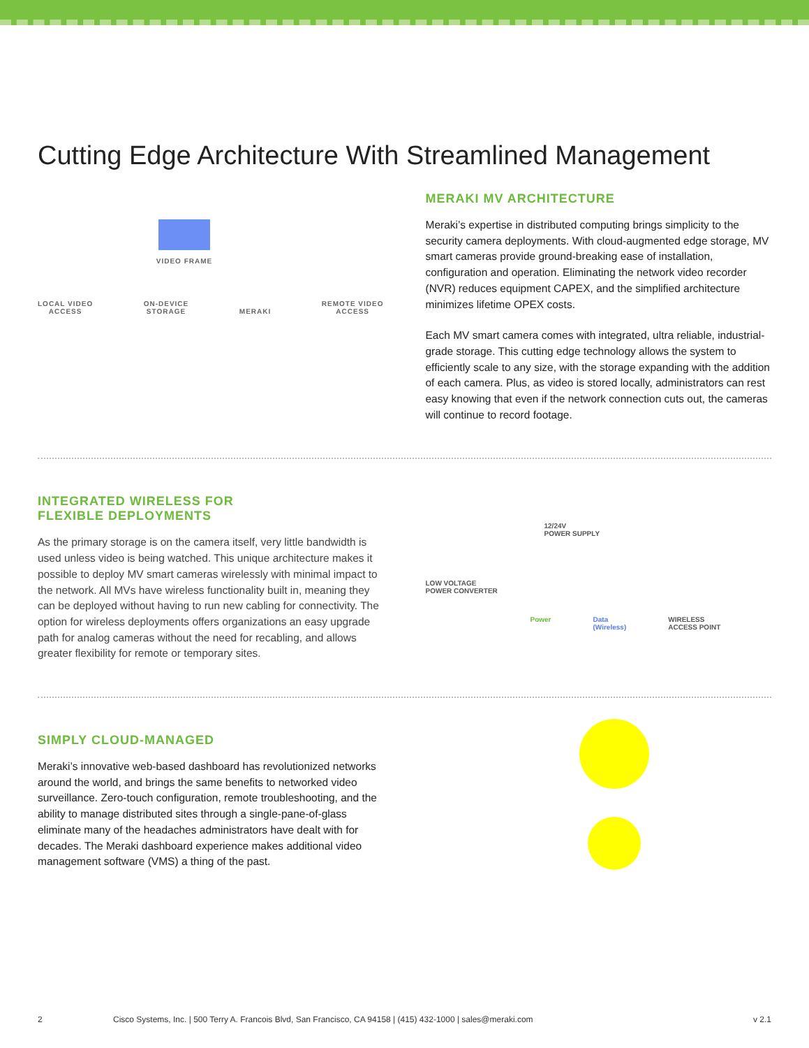Cutting Edge Architecture With Streamlined Management
VIDEO FRAME
LOCAL VIDEO
ACCESS
ON-DEVICE
STORAGE
MERAKI
REMOTE VIDEO
ACCESS
MERAKI MV ARCHITECTURE
Meraki’s expertise in distributed computing brings simplicity to the security camera deployments. With cloud-augmented edge storage, MV smart cameras provide ground-breaking ease of installation, configuration and operation. Eliminating the network video recorder (NVR) reduces equipment CAPEX, and the simplified architecture minimizes lifetime OPEX costs.
Each MV smart camera comes with integrated, ultra reliable, industrial-grade storage. This cutting edge technology allows the system to efficiently scale to any size, with the storage expanding with the addition of each camera. Plus, as video is stored locally, administrators can rest easy knowing that even if the network connection cuts out, the cameras will continue to record footage.
INTEGRATED WIRELESS FOR
FLEXIBLE DEPLOYMENTS
As the primary storage is on the camera itself, very little bandwidth is used unless video is being watched. This unique architecture makes it possible to deploy MV smart cameras wirelessly with minimal impact to the network. All MVs have wireless functionality built in, meaning they can be deployed without having to run new cabling for connectivity. The option for wireless deployments offers organizations an easy upgrade path for analog cameras without the need for recabling, and allows greater flexibility for remote or temporary sites.
12/24V
POWER SUPPLY
LOW VOLTAGE
POWER CONVERTER
Power Data
(Wireless) WIRELESS
ACCESS POINT
SIMPLY CLOUD-MANAGED
Meraki’s innovative web-based dashboard has revolutionized networks around the world, and brings the same benefits to networked video surveillance. Zero-touch configuration, remote troubleshooting, and the ability to manage distributed sites through a single-pane-of-glass eliminate many of the headaches administrators have dealt with for decades. The Meraki dashboard experience makes additional video management software (VMS) a thing of the past.
2 Cisco Systems, Inc. | 500 Terry A. Francois Blvd, San Francisco, CA 94158 | (415) 432-1000 | sales@meraki.com v 2.1